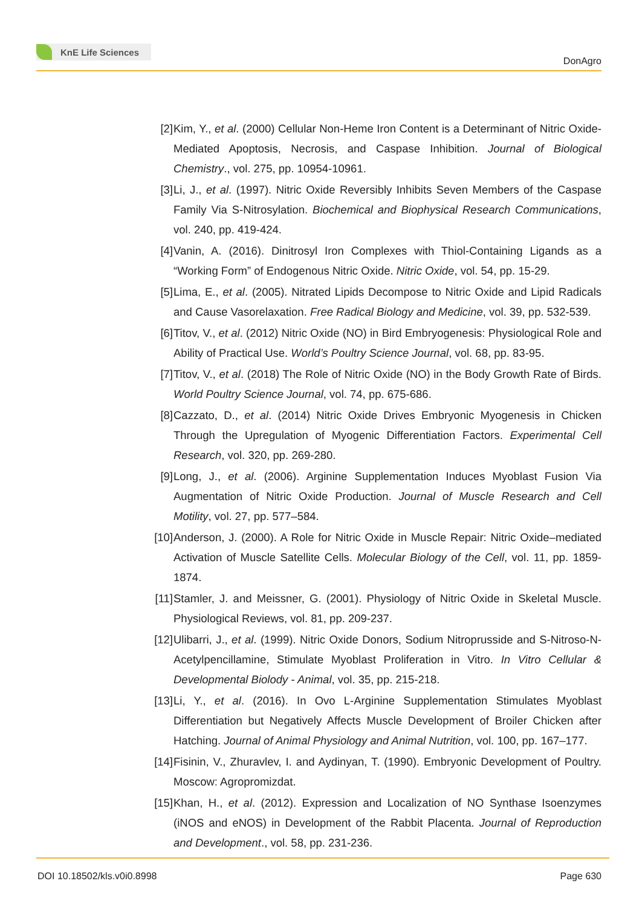KnE Life Sciences
DonAgro
[2] Kim, Y., et al. (2000) Cellular Non-Heme Iron Content is a Determinant of Nitric Oxide-Mediated Apoptosis, Necrosis, and Caspase Inhibition. Journal of Biological Chemistry., vol. 275, pp. 10954-10961.
[3] Li, J., et al. (1997). Nitric Oxide Reversibly Inhibits Seven Members of the Caspase Family Via S-Nitrosylation. Biochemical and Biophysical Research Communications, vol. 240, pp. 419-424.
[4] Vanin, A. (2016). Dinitrosyl Iron Complexes with Thiol-Containing Ligands as a “Working Form” of Endogenous Nitric Oxide. Nitric Oxide, vol. 54, pp. 15-29.
[5] Lima, E., et al. (2005). Nitrated Lipids Decompose to Nitric Oxide and Lipid Radicals and Cause Vasorelaxation. Free Radical Biology and Medicine, vol. 39, pp. 532-539.
[6] Titov, V., et al. (2012) Nitric Oxide (NO) in Bird Embryogenesis: Physiological Role and Ability of Practical Use. World’s Poultry Science Journal, vol. 68, pp. 83-95.
[7] Titov, V., et al. (2018) The Role of Nitric Oxide (NO) in the Body Growth Rate of Birds. World Poultry Science Journal, vol. 74, pp. 675-686.
[8] Cazzato, D., et al. (2014) Nitric Oxide Drives Embryonic Myogenesis in Chicken Through the Upregulation of Myogenic Differentiation Factors. Experimental Cell Research, vol. 320, pp. 269-280.
[9] Long, J., et al. (2006). Arginine Supplementation Induces Myoblast Fusion Via Augmentation of Nitric Oxide Production. Journal of Muscle Research and Cell Motility, vol. 27, pp. 577–584.
[10] Anderson, J. (2000). A Role for Nitric Oxide in Muscle Repair: Nitric Oxide–mediated Activation of Muscle Satellite Cells. Molecular Biology of the Cell, vol. 11, pp. 1859-1874.
[11] Stamler, J. and Meissner, G. (2001). Physiology of Nitric Oxide in Skeletal Muscle. Physiological Reviews, vol. 81, pp. 209-237.
[12] Ulibarri, J., et al. (1999). Nitric Oxide Donors, Sodium Nitroprusside and S-Nitroso-N-Acetylpencillamine, Stimulate Myoblast Proliferation in Vitro. In Vitro Cellular & Developmental Biolody - Animal, vol. 35, pp. 215-218.
[13] Li, Y., et al. (2016). In Ovo L-Arginine Supplementation Stimulates Myoblast Differentiation but Negatively Affects Muscle Development of Broiler Chicken after Hatching. Journal of Animal Physiology and Animal Nutrition, vol. 100, pp. 167–177.
[14] Fisinin, V., Zhuravlev, I. and Aydinyan, T. (1990). Embryonic Development of Poultry. Moscow: Agropromizdat.
[15] Khan, H., et al. (2012). Expression and Localization of NO Synthase Isoenzymes (iNOS and eNOS) in Development of the Rabbit Placenta. Journal of Reproduction and Development., vol. 58, pp. 231-236.
DOI 10.18502/kls.v0i0.8998 Page 630